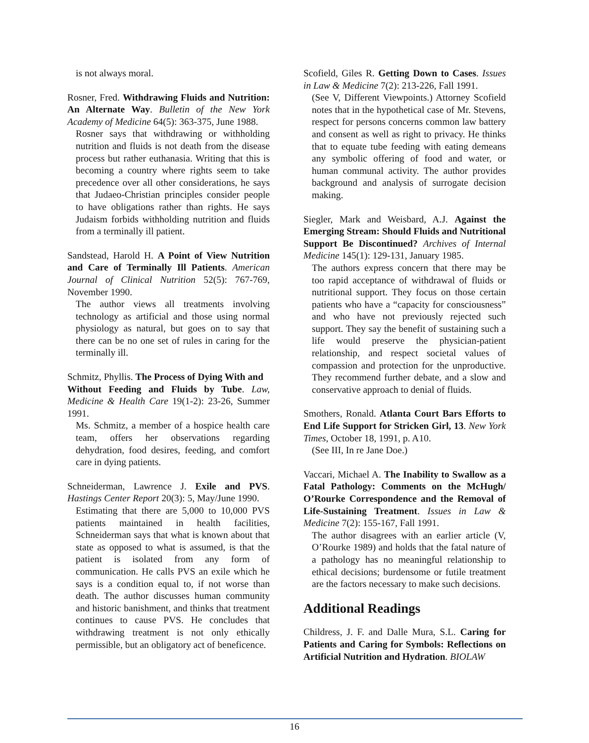is not always moral.
Rosner, Fred. Withdrawing Fluids and Nutrition: An Alternate Way. Bulletin of the New York Academy of Medicine 64(5): 363-375, June 1988.
Rosner says that withdrawing or withholding nutrition and fluids is not death from the disease process but rather euthanasia. Writing that this is becoming a country where rights seem to take precedence over all other considerations, he says that Judaeo-Christian principles consider people to have obligations rather than rights. He says Judaism forbids withholding nutrition and fluids from a terminally ill patient.
Sandstead, Harold H. A Point of View Nutrition and Care of Terminally Ill Patients. American Journal of Clinical Nutrition 52(5): 767-769, November 1990.
The author views all treatments involving technology as artificial and those using normal physiology as natural, but goes on to say that there can be no one set of rules in caring for the terminally ill.
Schmitz, Phyllis. The Process of Dying With and
Without Feeding and Fluids by Tube. Law, Medicine & Health Care 19(1-2): 23-26, Summer 1991.
Ms. Schmitz, a member of a hospice health care team, offers her observations regarding dehydration, food desires, feeding, and comfort care in dying patients.
Schneiderman, Lawrence J. Exile and PVS. Hastings Center Report 20(3): 5, May/June 1990.
Estimating that there are 5,000 to 10,000 PVS patients maintained in health facilities, Schneiderman says that what is known about that state as opposed to what is assumed, is that the patient is isolated from any form of communication. He calls PVS an exile which he says is a condition equal to, if not worse than death. The author discusses human community and historic banishment, and thinks that treatment continues to cause PVS. He concludes that withdrawing treatment is not only ethically permissible, but an obligatory act of beneficence.
Scofield, Giles R. Getting Down to Cases. Issues in Law & Medicine 7(2): 213-226, Fall 1991.
(See V, Different Viewpoints.) Attorney Scofield notes that in the hypothetical case of Mr. Stevens, respect for persons concerns common law battery and consent as well as right to privacy. He thinks that to equate tube feeding with eating demeans any symbolic offering of food and water, or human communal activity. The author provides background and analysis of surrogate decision making.
Siegler, Mark and Weisbard, A.J. Against the Emerging Stream: Should Fluids and Nutritional Support Be Discontinued? Archives of Internal Medicine 145(1): 129-131, January 1985.
The authors express concern that there may be too rapid acceptance of withdrawal of fluids or nutritional support. They focus on those certain patients who have a “capacity for consciousness” and who have not previously rejected such support. They say the benefit of sustaining such a life would preserve the physician-patient relationship, and respect societal values of compassion and protection for the unproductive. They recommend further debate, and a slow and conservative approach to denial of fluids.
Smothers, Ronald. Atlanta Court Bars Efforts to End Life Support for Stricken Girl, 13. New York Times, October 18, 1991, p. A10.
(See III, In re Jane Doe.)
Vaccari, Michael A. The Inability to Swallow as a Fatal Pathology: Comments on the McHugh/ O’Rourke Correspondence and the Removal of Life-Sustaining Treatment. Issues in Law & Medicine 7(2): 155-167, Fall 1991.
The author disagrees with an earlier article (V, O’Rourke 1989) and holds that the fatal nature of a pathology has no meaningful relationship to ethical decisions; burdensome or futile treatment are the factors necessary to make such decisions.
Additional Readings
Childress, J. F. and Dalle Mura, S.L. Caring for Patients and Caring for Symbols: Reflections on Artificial Nutrition and Hydration. BIOLAW
16